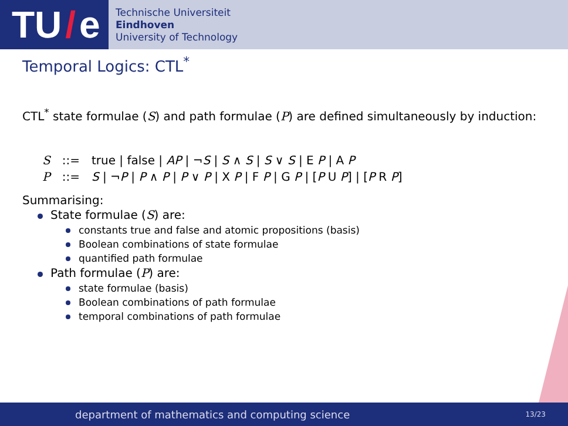TU / e
Technische Universiteit
Eindhoven
University of Technology
Temporal Logics: CTL<sup>*</sup>
CTL<sup>*</sup> state formulae (S) and path formulae (P) are defined simultaneously by induction:
| S | ::= | true / false / AP / ¬ S / S ∧ S / S ∨ S / E P / A P |
| P | ::= | S / ¬ P / P ∧ P / P ∨ P / X P / F P / G P / [ P U P ] / [ P R P ] |
Summarising:
State formulae (S) are:
constants true and false and atomic propositions (basis)
Boolean combinations of state formulae
quantified path formulae
Path formulae (P) are:
state formulae (basis)
Boolean combinations of path formulae
temporal combinations of path formulae
department of mathematics and computing science 13/23